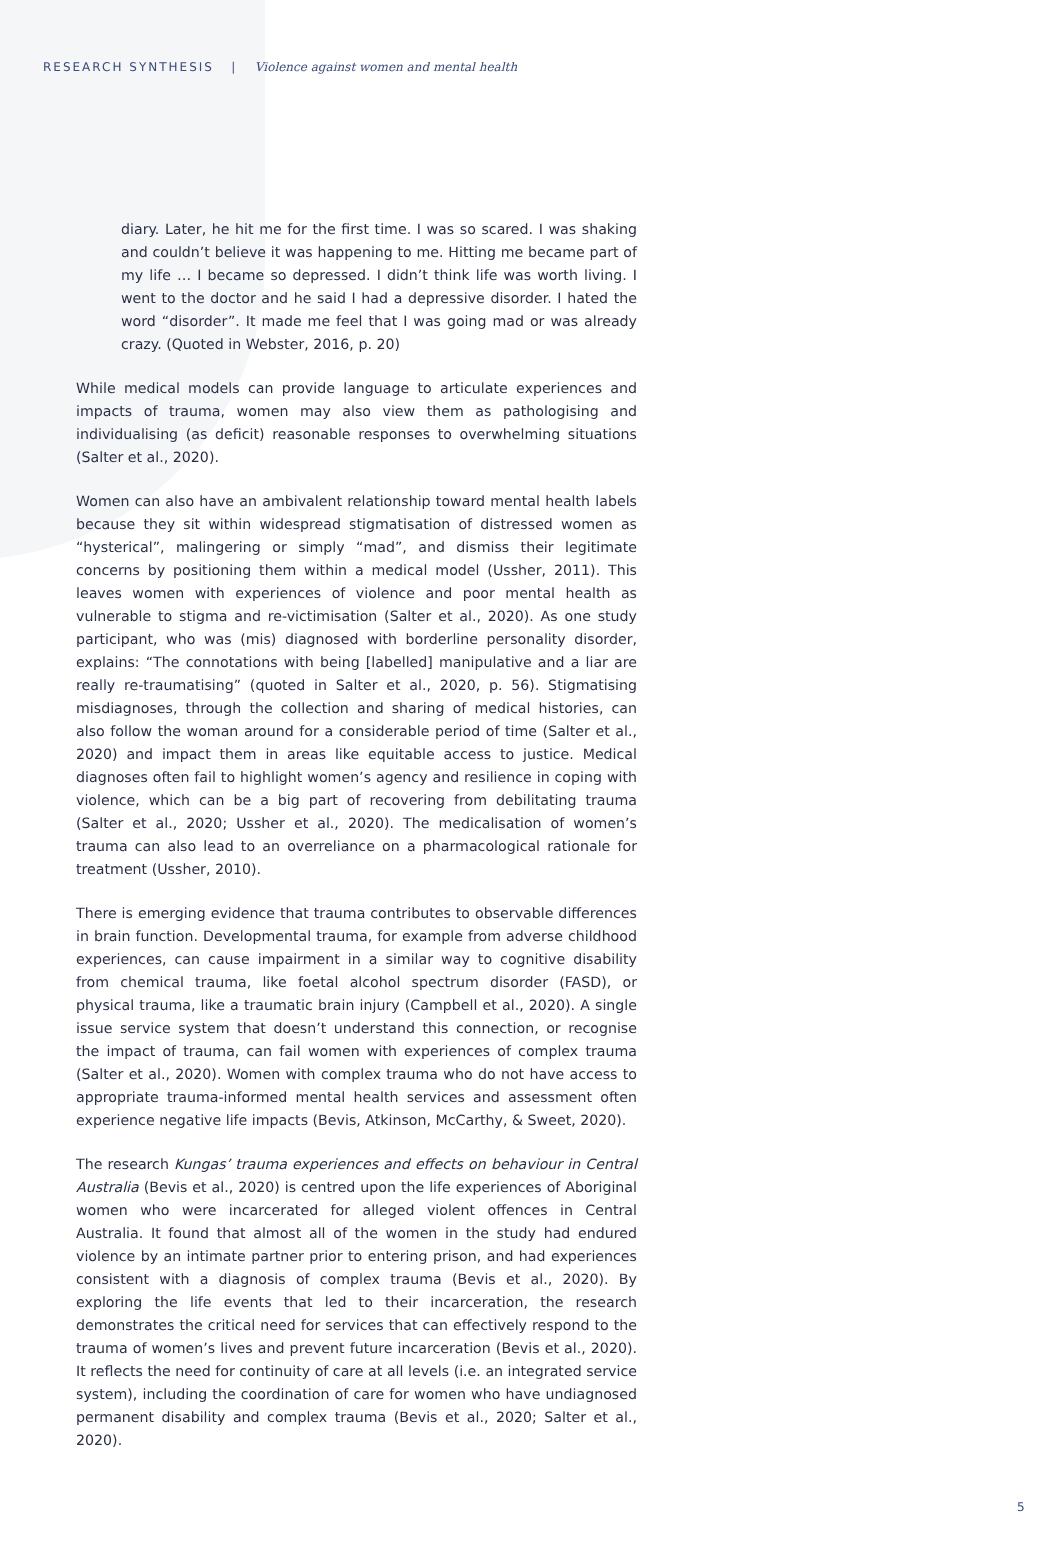RESEARCH SYNTHESIS | Violence against women and mental health
diary. Later, he hit me for the first time. I was so scared. I was shaking and couldn’t believe it was happening to me. Hitting me became part of my life … I became so depressed. I didn’t think life was worth living. I went to the doctor and he said I had a depressive disorder. I hated the word “disorder”. It made me feel that I was going mad or was already crazy. (Quoted in Webster, 2016, p. 20)
While medical models can provide language to articulate experiences and impacts of trauma, women may also view them as pathologising and individualising (as deficit) reasonable responses to overwhelming situations (Salter et al., 2020).
Women can also have an ambivalent relationship toward mental health labels because they sit within widespread stigmatisation of distressed women as “hysterical”, malingering or simply “mad”, and dismiss their legitimate concerns by positioning them within a medical model (Ussher, 2011). This leaves women with experiences of violence and poor mental health as vulnerable to stigma and re-victimisation (Salter et al., 2020). As one study participant, who was (mis) diagnosed with borderline personality disorder, explains: “The connotations with being [labelled] manipulative and a liar are really re-traumatising” (quoted in Salter et al., 2020, p. 56). Stigmatising misdiagnoses, through the collection and sharing of medical histories, can also follow the woman around for a considerable period of time (Salter et al., 2020) and impact them in areas like equitable access to justice. Medical diagnoses often fail to highlight women’s agency and resilience in coping with violence, which can be a big part of recovering from debilitating trauma (Salter et al., 2020; Ussher et al., 2020). The medicalisation of women’s trauma can also lead to an overreliance on a pharmacological rationale for treatment (Ussher, 2010).
There is emerging evidence that trauma contributes to observable differences in brain function. Developmental trauma, for example from adverse childhood experiences, can cause impairment in a similar way to cognitive disability from chemical trauma, like foetal alcohol spectrum disorder (FASD), or physical trauma, like a traumatic brain injury (Campbell et al., 2020). A single issue service system that doesn’t understand this connection, or recognise the impact of trauma, can fail women with experiences of complex trauma (Salter et al., 2020). Women with complex trauma who do not have access to appropriate trauma-informed mental health services and assessment often experience negative life impacts (Bevis, Atkinson, McCarthy, & Sweet, 2020).
The research Kungas’ trauma experiences and effects on behaviour in Central Australia (Bevis et al., 2020) is centred upon the life experiences of Aboriginal women who were incarcerated for alleged violent offences in Central Australia. It found that almost all of the women in the study had endured violence by an intimate partner prior to entering prison, and had experiences consistent with a diagnosis of complex trauma (Bevis et al., 2020). By exploring the life events that led to their incarceration, the research demonstrates the critical need for services that can effectively respond to the trauma of women’s lives and prevent future incarceration (Bevis et al., 2020). It reflects the need for continuity of care at all levels (i.e. an integrated service system), including the coordination of care for women who have undiagnosed permanent disability and complex trauma (Bevis et al., 2020; Salter et al., 2020).
5